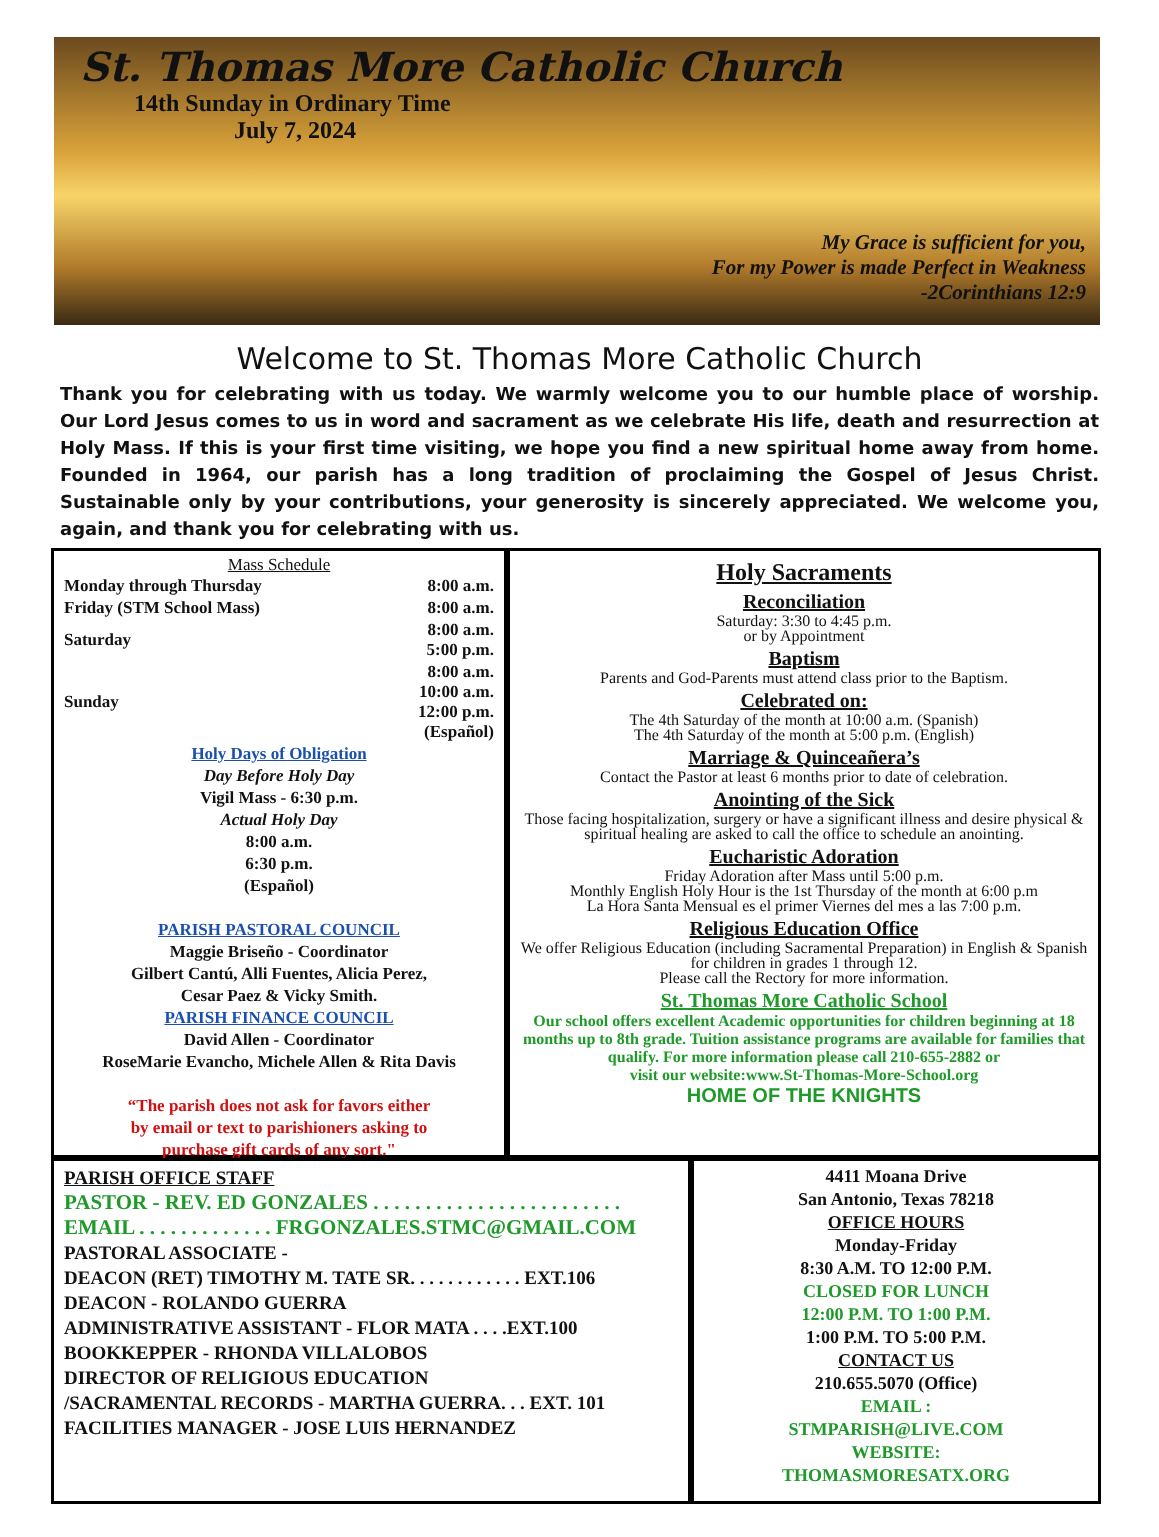St. Thomas More Catholic Church
14th Sunday in Ordinary Time
July 7, 2024
My Grace is sufficient for you,
For my Power is made Perfect in Weakness
-2Corinthians 12:9
Welcome to St. Thomas More Catholic Church
Thank you for celebrating with us today. We warmly welcome you to our humble place of worship. Our Lord Jesus comes to us in word and sacrament as we celebrate His life, death and resurrection at Holy Mass. If this is your first time visiting, we hope you find a new spiritual home away from home. Founded in 1964, our parish has a long tradition of proclaiming the Gospel of Jesus Christ. Sustainable only by your contributions, your generosity is sincerely appreciated. We welcome you, again, and thank you for celebrating with us.
Mass Schedule
| Monday through Thursday | 8:00 a.m. |
| Friday (STM School Mass) | 8:00 a.m. |
| Saturday | 8:00 a.m. 5:00 p.m. |
| Sunday | 8:00 a.m. 10:00 a.m. 12:00 p.m. (Español) |
Holy Days of Obligation
Day Before Holy Day
Vigil Mass - 6:30 p.m.
Actual Holy Day
8:00 a.m.
6:30 p.m.
(Español)
PARISH PASTORAL COUNCIL
Maggie Briseño - Coordinator
Gilbert Cantú, Alli Fuentes, Alicia Perez,
Cesar Paez & Vicky Smith.
PARISH FINANCE COUNCIL
David Allen - Coordinator
RoseMarie Evancho, Michele Allen & Rita Davis
“The parish does not ask for favors either
by email or text to parishioners asking to
purchase gift cards of any sort."
Holy Sacraments
Reconciliation
Saturday: 3:30 to 4:45 p.m.
or by Appointment
Baptism
Parents and God-Parents must attend class prior to the Baptism.
Celebrated on:
The 4th Saturday of the month at 10:00 a.m. (Spanish)
The 4th Saturday of the month at 5:00 p.m. (English)
Marriage & Quinceañera’s
Contact the Pastor at least 6 months prior to date of celebration.
Anointing of the Sick
Those facing hospitalization, surgery or have a significant illness and desire physical & spiritual healing are asked to call the office to schedule an anointing.
Eucharistic Adoration
Friday Adoration after Mass until 5:00 p.m.
Monthly English Holy Hour is the 1st Thursday of the month at 6:00 p.m
La Hora Santa Mensual es el primer Viernes del mes a las 7:00 p.m.
Religious Education Office
We offer Religious Education (including Sacramental Preparation) in English & Spanish for children in grades 1 through 12.
Please call the Rectory for more information.
St. Thomas More Catholic School
Our school offers excellent Academic opportunities for children beginning at 18 months up to 8th grade. Tuition assistance programs are available for families that qualify. For more information please call 210-655-2882 or
visit our website:www.St-Thomas-More-School.org
HOME OF THE KNIGHTS
PARISH OFFICE STAFF
PASTOR - REV. ED GONZALES . . . . . . . . . . . . . . . . . . . . . . . .
EMAIL . . . . . . . . . . . . . FRGONZALES.STMC@GMAIL.COM
PASTORAL ASSOCIATE -
DEACON (RET) TIMOTHY M. TATE SR. . . . . . . . . . . . EXT.106
DEACON - ROLANDO GUERRA
ADMINISTRATIVE ASSISTANT - FLOR MATA . . . .EXT.100
BOOKKEPPER - RHONDA VILLALOBOS
DIRECTOR OF RELIGIOUS EDUCATION
/SACRAMENTAL RECORDS - MARTHA GUERRA. . . EXT. 101
FACILITIES MANAGER - JOSE LUIS HERNANDEZ
4411 Moana Drive
San Antonio, Texas 78218
OFFICE HOURS
Monday-Friday
8:30 A.M. TO 12:00 P.M.
CLOSED FOR LUNCH
12:00 P.M. TO 1:00 P.M.
1:00 P.M. TO 5:00 P.M.
CONTACT US
210.655.5070 (Office)
EMAIL :
STMPARISH@LIVE.COM
WEBSITE:
THOMASMORESATX.ORG